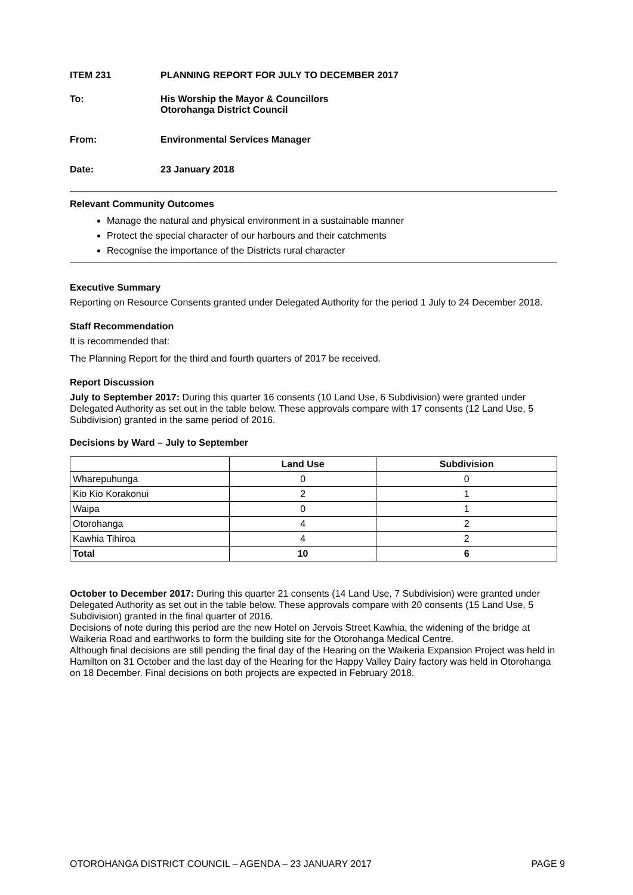ITEM 231 PLANNING REPORT FOR JULY TO DECEMBER 2017
To: His Worship the Mayor & Councillors
Otorohanga District Council
From: Environmental Services Manager
Date: 23 January 2018
Relevant Community Outcomes
Manage the natural and physical environment in a sustainable manner
Protect the special character of our harbours and their catchments
Recognise the importance of the Districts rural character
Executive Summary
Reporting on Resource Consents granted under Delegated Authority for the period 1 July to 24 December 2018.
Staff Recommendation
It is recommended that:
The Planning Report for the third and fourth quarters of 2017 be received.
Report Discussion
July to September 2017: During this quarter 16 consents (10 Land Use, 6 Subdivision) were granted under Delegated Authority as set out in the table below. These approvals compare with 17 consents (12 Land Use, 5 Subdivision) granted in the same period of 2016.
Decisions by Ward – July to September
| | Land Use | Subdivision |
| --- | --- | --- |
| Wharepuhunga | 0 | 0 |
| Kio Kio Korakonui | 2 | 1 |
| Waipa | 0 | 1 |
| Otorohanga | 4 | 2 |
| Kawhia Tihiroa | 4 | 2 |
| Total | 10 | 6 |
October to December 2017: During this quarter 21 consents (14 Land Use, 7 Subdivision) were granted under Delegated Authority as set out in the table below. These approvals compare with 20 consents (15 Land Use, 5 Subdivision) granted in the final quarter of 2016.
Decisions of note during this period are the new Hotel on Jervois Street Kawhia, the widening of the bridge at Waikeria Road and earthworks to form the building site for the Otorohanga Medical Centre.
Although final decisions are still pending the final day of the Hearing on the Waikeria Expansion Project was held in Hamilton on 31 October and the last day of the Hearing for the Happy Valley Dairy factory was held in Otorohanga on 18 December. Final decisions on both projects are expected in February 2018.
OTOROHANGA DISTRICT COUNCIL – AGENDA – 23 JANUARY 2017 PAGE 9